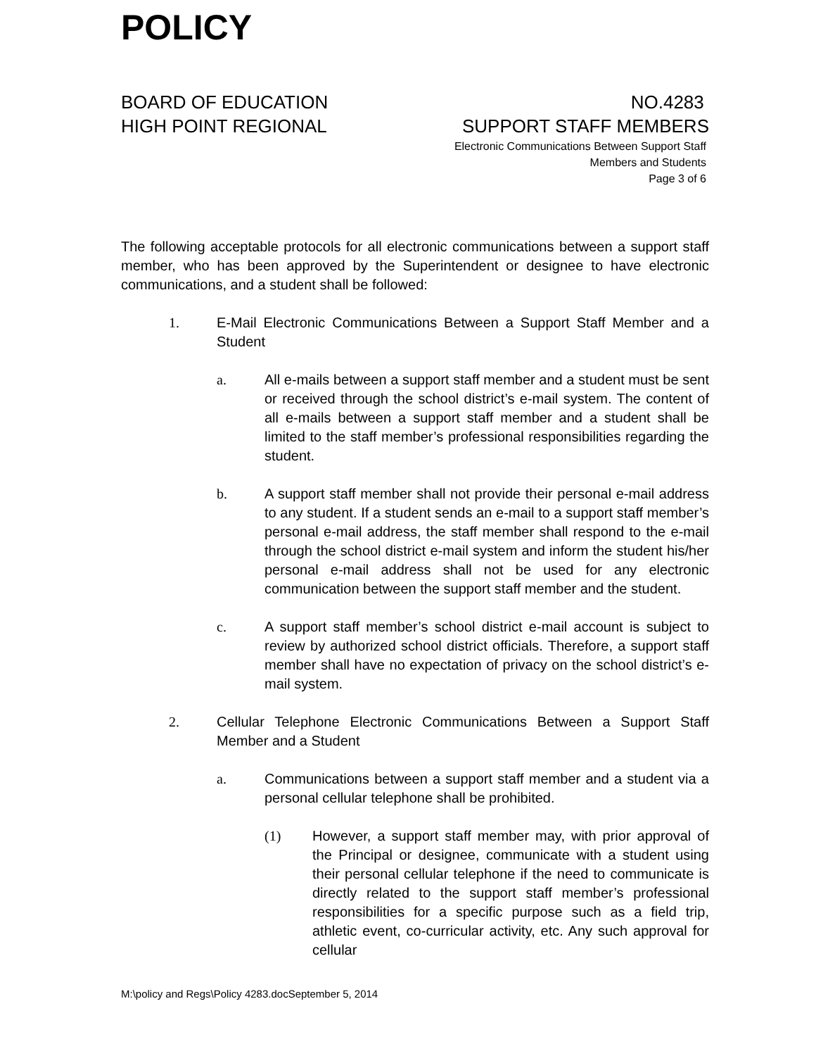POLICY
BOARD OF EDUCATION
HIGH POINT REGIONAL
NO.4283
SUPPORT STAFF MEMBERS
Electronic Communications Between Support Staff
Members and Students
Page 3 of 6
The following acceptable protocols for all electronic communications between a support staff member, who has been approved by the Superintendent or designee to have electronic communications, and a student shall be followed:
1. E-Mail Electronic Communications Between a Support Staff Member and a Student
a. All e-mails between a support staff member and a student must be sent or received through the school district’s e-mail system. The content of all e-mails between a support staff member and a student shall be limited to the staff member’s professional responsibilities regarding the student.
b. A support staff member shall not provide their personal e-mail address to any student. If a student sends an e-mail to a support staff member’s personal e-mail address, the staff member shall respond to the e-mail through the school district e-mail system and inform the student his/her personal e-mail address shall not be used for any electronic communication between the support staff member and the student.
c. A support staff member’s school district e-mail account is subject to review by authorized school district officials. Therefore, a support staff member shall have no expectation of privacy on the school district’s e-mail system.
2. Cellular Telephone Electronic Communications Between a Support Staff Member and a Student
a. Communications between a support staff member and a student via a personal cellular telephone shall be prohibited.
(1) However, a support staff member may, with prior approval of the Principal or designee, communicate with a student using their personal cellular telephone if the need to communicate is directly related to the support staff member’s professional responsibilities for a specific purpose such as a field trip, athletic event, co-curricular activity, etc. Any such approval for cellular
M:\policy and Regs\Policy 4283.docSeptember 5, 2014